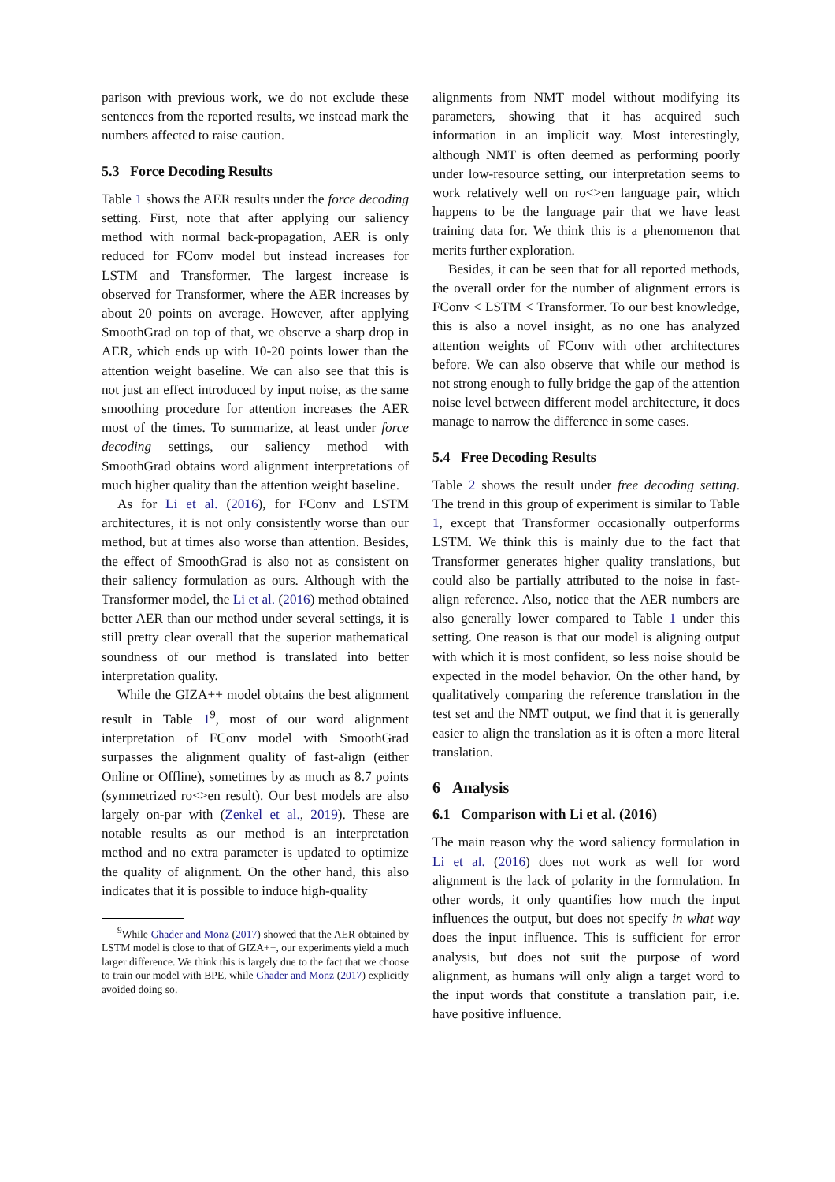parison with previous work, we do not exclude these sentences from the reported results, we instead mark the numbers affected to raise caution.
5.3 Force Decoding Results
Table 1 shows the AER results under the force decoding setting. First, note that after applying our saliency method with normal back-propagation, AER is only reduced for FConv model but instead increases for LSTM and Transformer. The largest increase is observed for Transformer, where the AER increases by about 20 points on average. However, after applying SmoothGrad on top of that, we observe a sharp drop in AER, which ends up with 10-20 points lower than the attention weight baseline. We can also see that this is not just an effect introduced by input noise, as the same smoothing procedure for attention increases the AER most of the times. To summarize, at least under force decoding settings, our saliency method with SmoothGrad obtains word alignment interpretations of much higher quality than the attention weight baseline.
As for Li et al. (2016), for FConv and LSTM architectures, it is not only consistently worse than our method, but at times also worse than attention. Besides, the effect of SmoothGrad is also not as consistent on their saliency formulation as ours. Although with the Transformer model, the Li et al. (2016) method obtained better AER than our method under several settings, it is still pretty clear overall that the superior mathematical soundness of our method is translated into better interpretation quality.
While the GIZA++ model obtains the best alignment result in Table 1<sup>9</sup>, most of our word alignment interpretation of FConv model with SmoothGrad surpasses the alignment quality of fast-align (either Online or Offline), sometimes by as much as 8.7 points (symmetrized ro<>en result). Our best models are also largely on-par with (Zenkel et al., 2019). These are notable results as our method is an interpretation method and no extra parameter is updated to optimize the quality of alignment. On the other hand, this also indicates that it is possible to induce high-quality
<sup>9</sup> While Ghader and Monz (2017) showed that the AER obtained by LSTM model is close to that of GIZA++, our experiments yield a much larger difference. We think this is largely due to the fact that we choose to train our model with BPE, while Ghader and Monz (2017) explicitly avoided doing so.
alignments from NMT model without modifying its parameters, showing that it has acquired such information in an implicit way. Most interestingly, although NMT is often deemed as performing poorly under low-resource setting, our interpretation seems to work relatively well on ro<>en language pair, which happens to be the language pair that we have least training data for. We think this is a phenomenon that merits further exploration.
Besides, it can be seen that for all reported methods, the overall order for the number of alignment errors is FConv < LSTM < Transformer. To our best knowledge, this is also a novel insight, as no one has analyzed attention weights of FConv with other architectures before. We can also observe that while our method is not strong enough to fully bridge the gap of the attention noise level between different model architecture, it does manage to narrow the difference in some cases.
5.4 Free Decoding Results
Table 2 shows the result under free decoding setting. The trend in this group of experiment is similar to Table 1, except that Transformer occasionally outperforms LSTM. We think this is mainly due to the fact that Transformer generates higher quality translations, but could also be partially attributed to the noise in fast-align reference. Also, notice that the AER numbers are also generally lower compared to Table 1 under this setting. One reason is that our model is aligning output with which it is most confident, so less noise should be expected in the model behavior. On the other hand, by qualitatively comparing the reference translation in the test set and the NMT output, we find that it is generally easier to align the translation as it is often a more literal translation.
6 Analysis
6.1 Comparison with Li et al. (2016)
The main reason why the word saliency formulation in Li et al. (2016) does not work as well for word alignment is the lack of polarity in the formulation. In other words, it only quantifies how much the input influences the output, but does not specify in what way does the input influence. This is sufficient for error analysis, but does not suit the purpose of word alignment, as humans will only align a target word to the input words that constitute a translation pair, i.e. have positive influence.